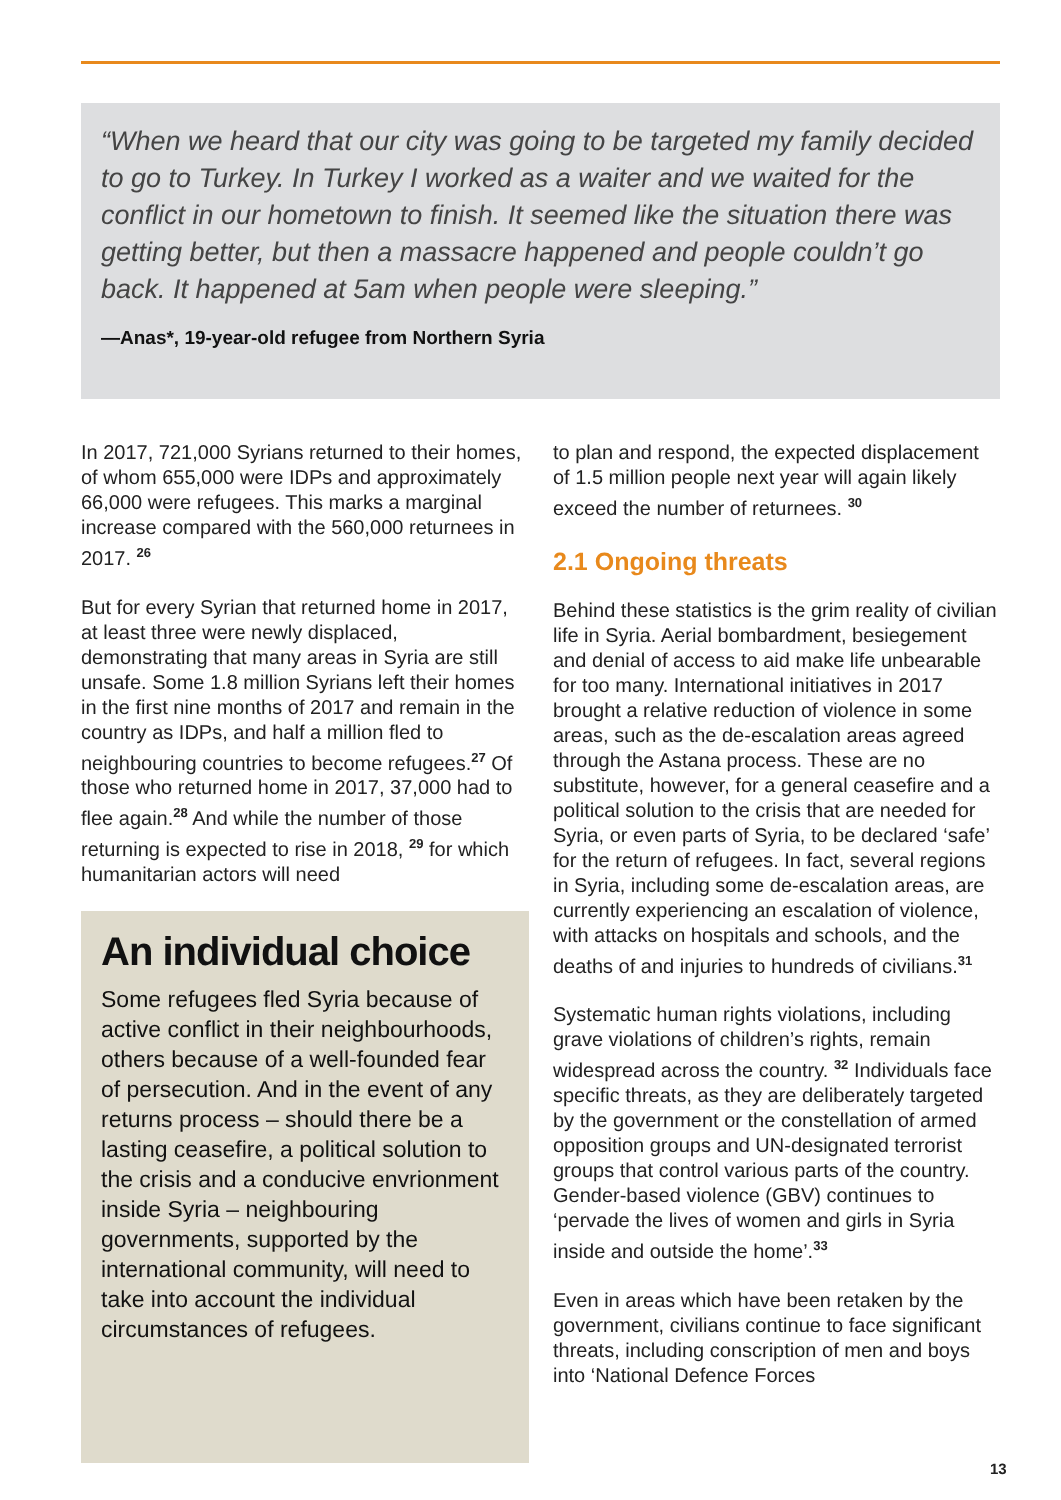“When we heard that our city was going to be targeted my family decided to go to Turkey. In Turkey I worked as a waiter and we waited for the conflict in our hometown to finish. It seemed like the situation there was getting better, but then a massacre happened and people couldn’t go back. It happened at 5am when people were sleeping.”
—Anas*, 19-year-old refugee from Northern Syria
In 2017, 721,000 Syrians returned to their homes, of whom 655,000 were IDPs and approximately 66,000 were refugees. This marks a marginal increase compared with the 560,000 returnees in 2017. <sup>26</sup>
But for every Syrian that returned home in 2017, at least three were newly displaced, demonstrating that many areas in Syria are still unsafe. Some 1.8 million Syrians left their homes in the first nine months of 2017 and remain in the country as IDPs, and half a million fled to neighbouring countries to become refugees.<sup>27</sup> Of those who returned home in 2017, 37,000 had to flee again.<sup>28</sup> And while the number of those returning is expected to rise in 2018, <sup>29</sup> for which humanitarian actors will need
An individual choice
Some refugees fled Syria because of active conflict in their neighbourhoods, others because of a well-founded fear of persecution. And in the event of any returns process – should there be a lasting ceasefire, a political solution to the crisis and a conducive envrionment inside Syria – neighbouring governments, supported by the international community, will need to take into account the individual circumstances of refugees.
to plan and respond, the expected displacement of 1.5 million people next year will again likely exceed the number of returnees. <sup>30</sup>
2.1 Ongoing threats
Behind these statistics is the grim reality of civilian life in Syria. Aerial bombardment, besiegement and denial of access to aid make life unbearable for too many. International initiatives in 2017 brought a relative reduction of violence in some areas, such as the de-escalation areas agreed through the Astana process. These are no substitute, however, for a general ceasefire and a political solution to the crisis that are needed for Syria, or even parts of Syria, to be declared ‘safe’ for the return of refugees. In fact, several regions in Syria, including some de-escalation areas, are currently experiencing an escalation of violence, with attacks on hospitals and schools, and the deaths of and injuries to hundreds of civilians.<sup>31</sup>
Systematic human rights violations, including grave violations of children’s rights, remain widespread across the country. <sup>32</sup> Individuals face specific threats, as they are deliberately targeted by the government or the constellation of armed opposition groups and UN-designated terrorist groups that control various parts of the country. Gender-based violence (GBV) continues to ‘pervade the lives of women and girls in Syria inside and outside the home’.<sup>33</sup>
Even in areas which have been retaken by the government, civilians continue to face significant threats, including conscription of men and boys into ‘National Defence Forces
13